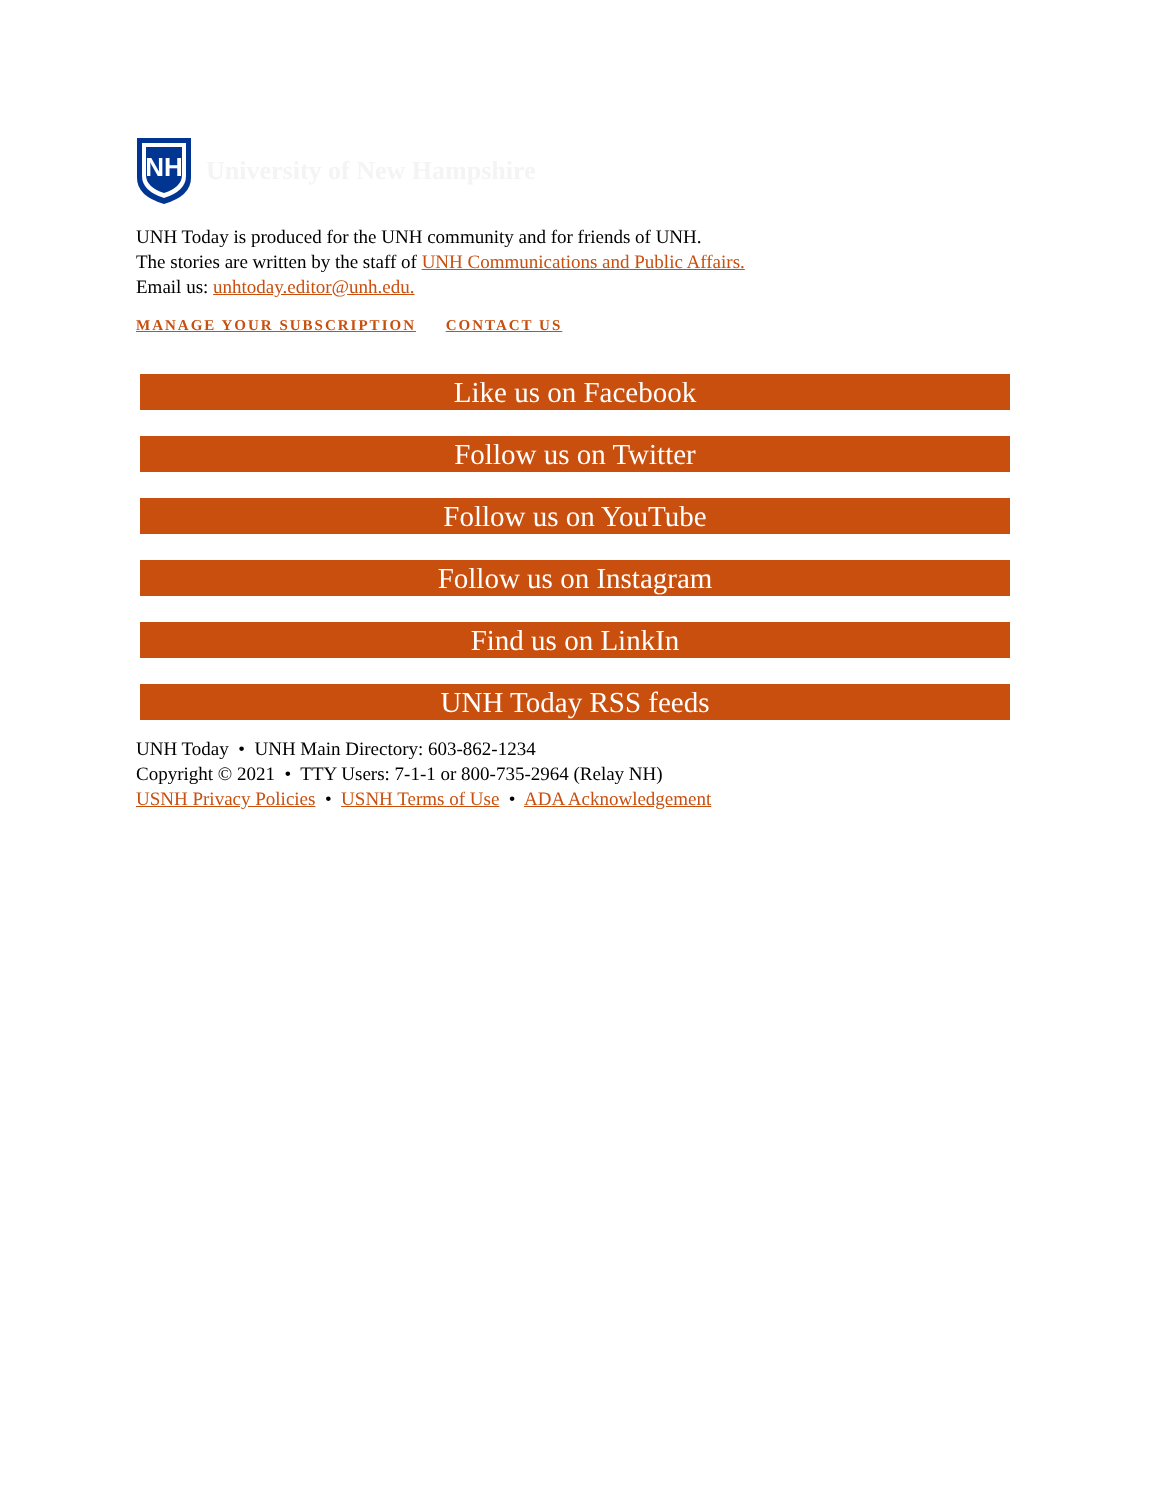NH
University of New Hampshire
UNH Today is produced for the UNH community and for friends of UNH.
The stories are written by the staff of UNH Communications and Public Affairs.
Email us: unhtoday.editor@unh.edu.
MANAGE YOUR SUBSCRIPTION CONTACT US
Like us on Facebook
Follow us on Twitter
Follow us on YouTube
Follow us on Instagram
Find us on LinkIn
UNH Today RSS feeds
UNH Today • UNH Main Directory: 603-862-1234
Copyright © 2021 • TTY Users: 7-1-1 or 800-735-2964 (Relay NH)
USNH Privacy Policies • USNH Terms of Use • ADA Acknowledgement